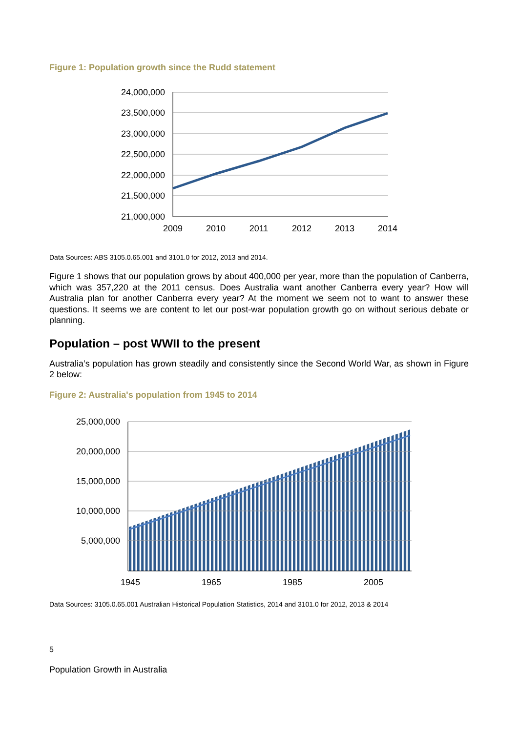Figure 1: Population growth since the Rudd statement
24,000,000
23,500,000
23,000,000
22,500,000
22,000,000
21,500,000
21,000,000
2009
2010
2011
2012
2013
2014
Data Sources: ABS 3105.0.65.001 and 3101.0 for 2012, 2013 and 2014.
Figure 1 shows that our population grows by about 400,000 per year, more than the population of Canberra, which was 357,220 at the 2011 census. Does Australia want another Canberra every year? How will Australia plan for another Canberra every year? At the moment we seem not to want to answer these questions. It seems we are content to let our post-war population growth go on without serious debate or planning.
Population – post WWII to the present
Australia’s population has grown steadily and consistently since the Second World War, as shown in Figure 2 below:
Figure 2: Australia's population from 1945 to 2014
25,000,000
20,000,000
15,000,000
10,000,000
5,000,000
1945
1965
1985
2005
Data Sources: 3105.0.65.001 Australian Historical Population Statistics, 2014 and 3101.0 for 2012, 2013 & 2014
5
Population Growth in Australia